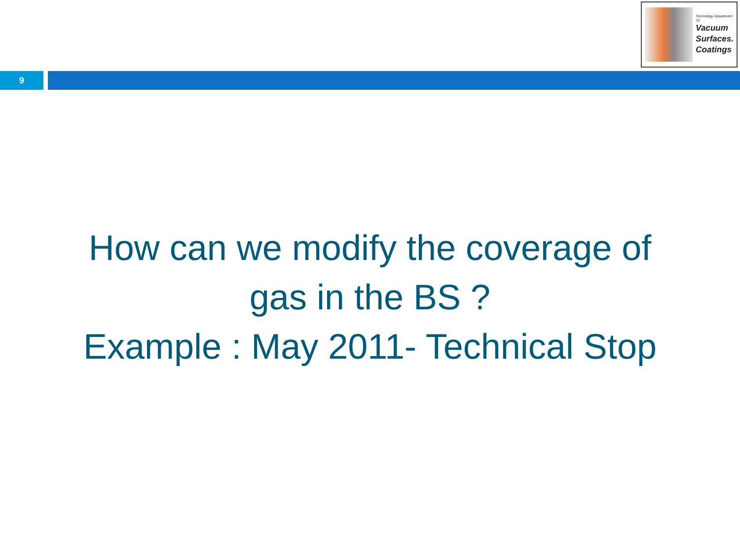Technology Department TE
Vacuum
Surfaces.
Coatings
9
How can we modify the coverage of
gas in the BS ?
Example : May 2011- Technical Stop